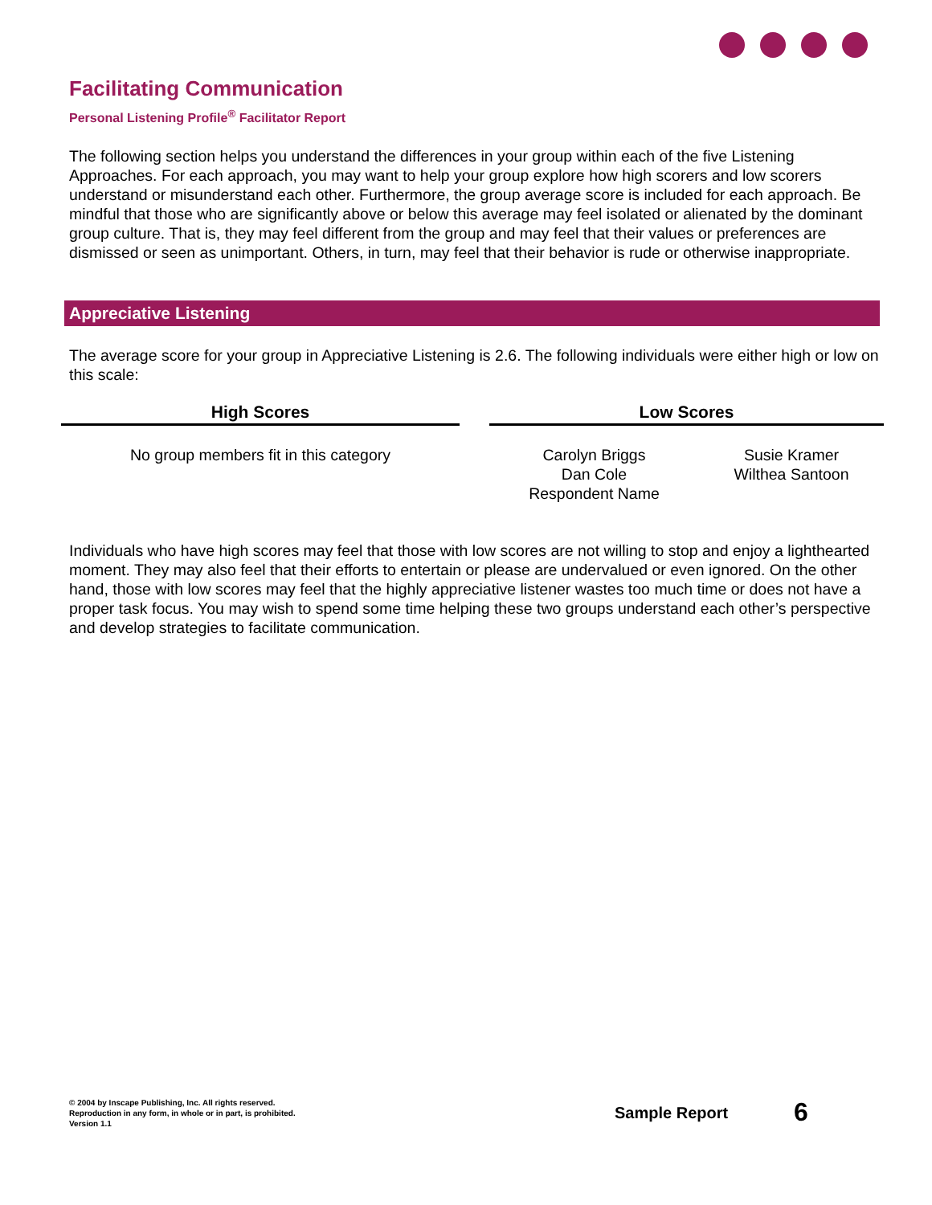Facilitating Communication
Personal Listening Profile<sup>®</sup> Facilitator Report
The following section helps you understand the differences in your group within each of the five Listening Approaches. For each approach, you may want to help your group explore how high scorers and low scorers understand or misunderstand each other. Furthermore, the group average score is included for each approach. Be mindful that those who are significantly above or below this average may feel isolated or alienated by the dominant group culture. That is, they may feel different from the group and may feel that their values or preferences are dismissed or seen as unimportant. Others, in turn, may feel that their behavior is rude or otherwise inappropriate.
Appreciative Listening
The average score for your group in Appreciative Listening is 2.6. The following individuals were either high or low on this scale:
| High Scores | | Low Scores | |
| --- | --- | --- | --- |
| No group members fit in this category | | Carolyn Briggs Dan Cole Respondent Name | Susie Kramer Wilthea Santoon |
Individuals who have high scores may feel that those with low scores are not willing to stop and enjoy a lighthearted moment. They may also feel that their efforts to entertain or please are undervalued or even ignored. On the other hand, those with low scores may feel that the highly appreciative listener wastes too much time or does not have a proper task focus. You may wish to spend some time helping these two groups understand each other’s perspective and develop strategies to facilitate communication.
© 2004 by Inscape Publishing, Inc. All rights reserved.
Reproduction in any form, in whole or in part, is prohibited.
Version 1.1
Sample Report 6